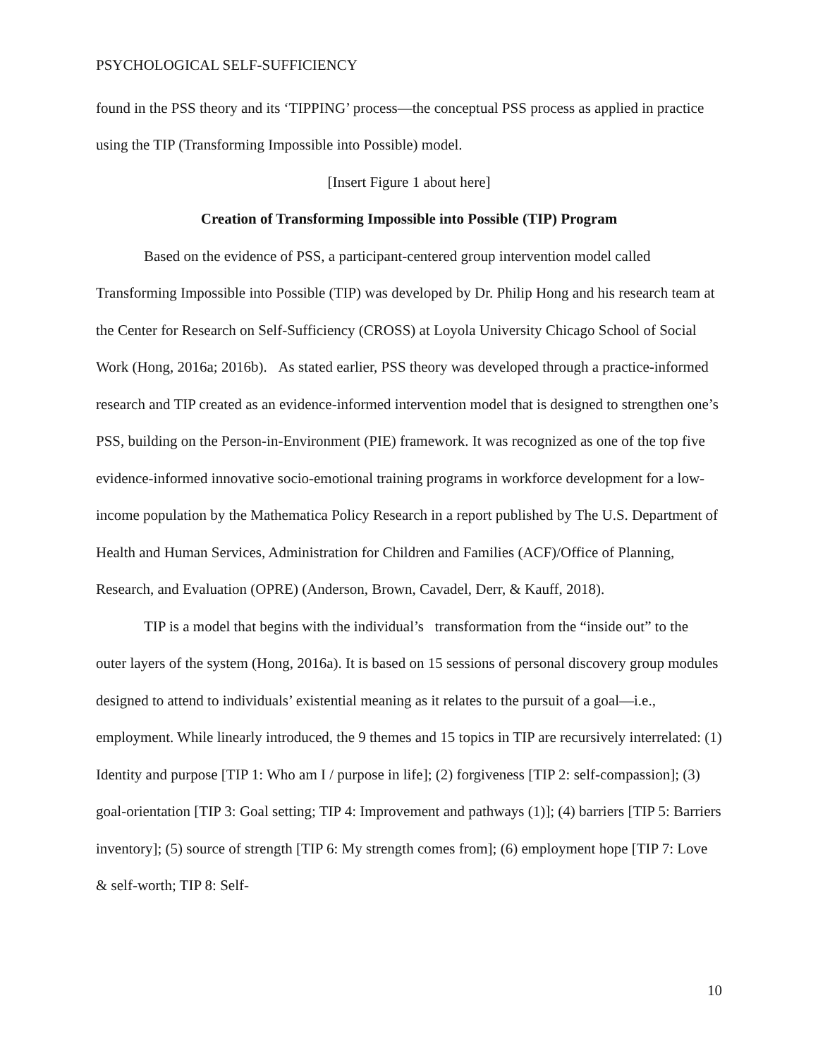PSYCHOLOGICAL SELF-SUFFICIENCY
found in the PSS theory and its ‘TIPPING’ process—the conceptual PSS process as applied in practice using the TIP (Transforming Impossible into Possible) model.
[Insert Figure 1 about here]
Creation of Transforming Impossible into Possible (TIP) Program
Based on the evidence of PSS, a participant-centered group intervention model called Transforming Impossible into Possible (TIP) was developed by Dr. Philip Hong and his research team at the Center for Research on Self-Sufficiency (CROSS) at Loyola University Chicago School of Social Work (Hong, 2016a; 2016b). As stated earlier, PSS theory was developed through a practice-informed research and TIP created as an evidence-informed intervention model that is designed to strengthen one’s PSS, building on the Person-in-Environment (PIE) framework. It was recognized as one of the top five evidence-informed innovative socio-emotional training programs in workforce development for a low-income population by the Mathematica Policy Research in a report published by The U.S. Department of Health and Human Services, Administration for Children and Families (ACF)/Office of Planning, Research, and Evaluation (OPRE) (Anderson, Brown, Cavadel, Derr, & Kauff, 2018).
TIP is a model that begins with the individual’s transformation from the “inside out” to the outer layers of the system (Hong, 2016a). It is based on 15 sessions of personal discovery group modules designed to attend to individuals’ existential meaning as it relates to the pursuit of a goal—i.e., employment. While linearly introduced, the 9 themes and 15 topics in TIP are recursively interrelated: (1) Identity and purpose [TIP 1: Who am I / purpose in life]; (2) forgiveness [TIP 2: self-compassion]; (3) goal-orientation [TIP 3: Goal setting; TIP 4: Improvement and pathways (1)]; (4) barriers [TIP 5: Barriers inventory]; (5) source of strength [TIP 6: My strength comes from]; (6) employment hope [TIP 7: Love & self-worth; TIP 8: Self-
10